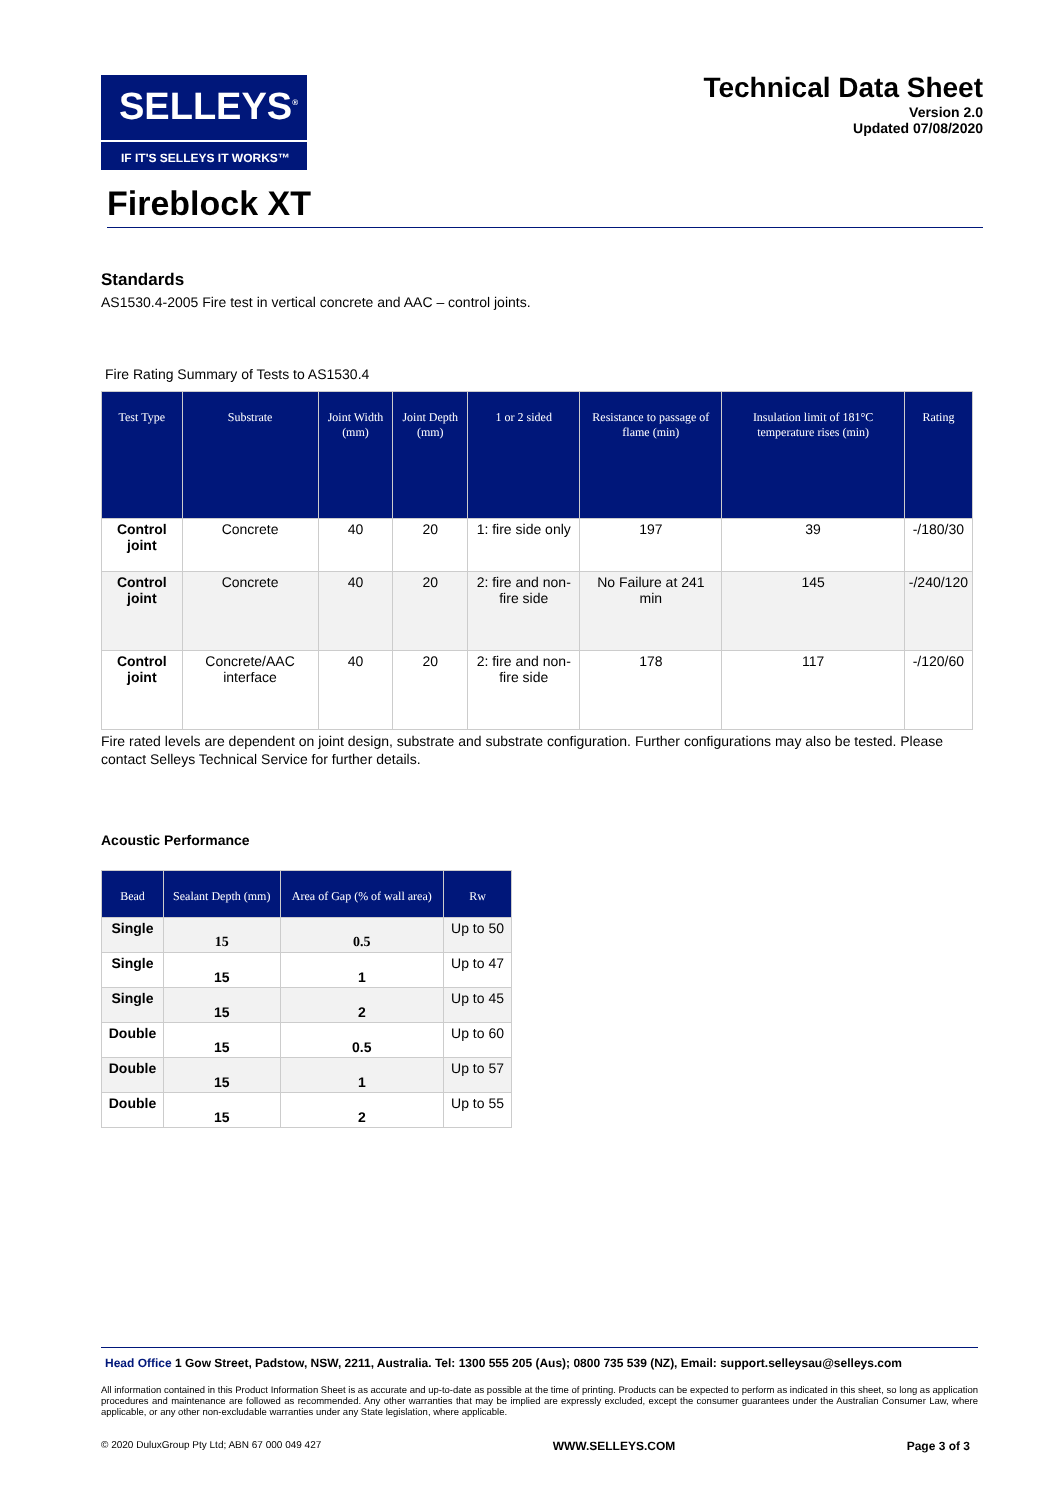SELLEYS<sup>®</sup>
IF IT'S SELLEYS IT WORKS™
Technical Data Sheet
Version 2.0
Updated 07/08/2020
Fireblock XT
Standards
AS1530.4-2005 Fire test in vertical concrete and AAC – control joints.
Fire Rating Summary of Tests to AS1530.4
| Test Type | Substrate | Joint Width (mm) | Joint Depth (mm) | 1 or 2 sided | Resistance to passage of flame (min) | Insulation limit of 181°C temperature rises (min) | Rating |
| --- | --- | --- | --- | --- | --- | --- | --- |
| Control joint | Concrete | 40 | 20 | 1: fire side only | 197 | 39 | -/180/30 |
| Control joint | Concrete | 40 | 20 | 2: fire and non-fire side | No Failure at 241 min | 145 | -/240/120 |
| Control joint | Concrete/AAC interface | 40 | 20 | 2: fire and non-fire side | 178 | 117 | -/120/60 |
Fire rated levels are dependent on joint design, substrate and substrate configuration. Further configurations may also be tested. Please contact Selleys Technical Service for further details.
Acoustic Performance
| Bead | Sealant Depth (mm) | Area of Gap (% of wall area) | Rw |
| --- | --- | --- | --- |
| Single | 15 | 0.5 | Up to 50 |
| Single | 15 | 1 | Up to 47 |
| Single | 15 | 2 | Up to 45 |
| Double | 15 | 0.5 | Up to 60 |
| Double | 15 | 1 | Up to 57 |
| Double | 15 | 2 | Up to 55 |
Head Office 1 Gow Street, Padstow, NSW, 2211, Australia. Tel: 1300 555 205 (Aus); 0800 735 539 (NZ), Email: support.selleysau@selleys.com
All information contained in this Product Information Sheet is as accurate and up-to-date as possible at the time of printing. Products can be expected to perform as indicated in this sheet, so long as application procedures and maintenance are followed as recommended. Any other warranties that may be implied are expressly excluded, except the consumer guarantees under the Australian Consumer Law, where applicable, or any other non-excludable warranties under any State legislation, where applicable.
© 2020 DuluxGroup Pty Ltd; ABN 67 000 049 427 WWW.SELLEYS.COM Page 3 of 3